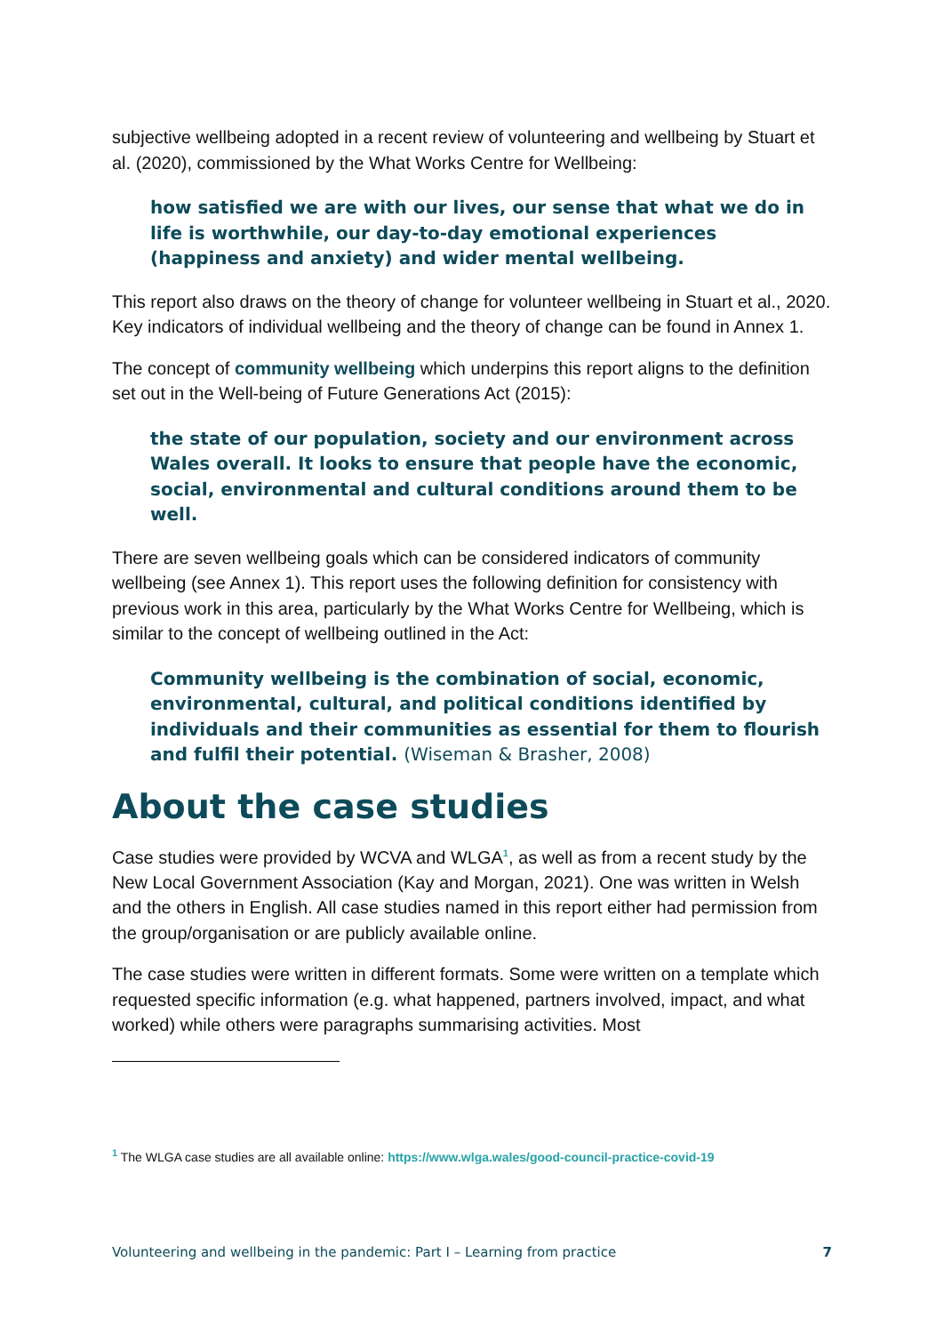subjective wellbeing adopted in a recent review of volunteering and wellbeing by Stuart et al. (2020), commissioned by the What Works Centre for Wellbeing:
how satisfied we are with our lives, our sense that what we do in life is worthwhile, our day-to-day emotional experiences (happiness and anxiety) and wider mental wellbeing.
This report also draws on the theory of change for volunteer wellbeing in Stuart et al., 2020. Key indicators of individual wellbeing and the theory of change can be found in Annex 1.
The concept of community wellbeing which underpins this report aligns to the definition set out in the Well-being of Future Generations Act (2015):
the state of our population, society and our environment across Wales overall. It looks to ensure that people have the economic, social, environmental and cultural conditions around them to be well.
There are seven wellbeing goals which can be considered indicators of community wellbeing (see Annex 1). This report uses the following definition for consistency with previous work in this area, particularly by the What Works Centre for Wellbeing, which is similar to the concept of wellbeing outlined in the Act:
Community wellbeing is the combination of social, economic, environmental, cultural, and political conditions identified by individuals and their communities as essential for them to flourish and fulfil their potential. (Wiseman & Brasher, 2008)
About the case studies
Case studies were provided by WCVA and WLGA<sup>1</sup>, as well as from a recent study by the New Local Government Association (Kay and Morgan, 2021). One was written in Welsh and the others in English. All case studies named in this report either had permission from the group/organisation or are publicly available online.
The case studies were written in different formats. Some were written on a template which requested specific information (e.g. what happened, partners involved, impact, and what worked) while others were paragraphs summarising activities. Most
<sup>1</sup> The WLGA case studies are all available online: https://www.wlga.wales/good-council-practice-covid-19
Volunteering and wellbeing in the pandemic: Part I – Learning from practice 7